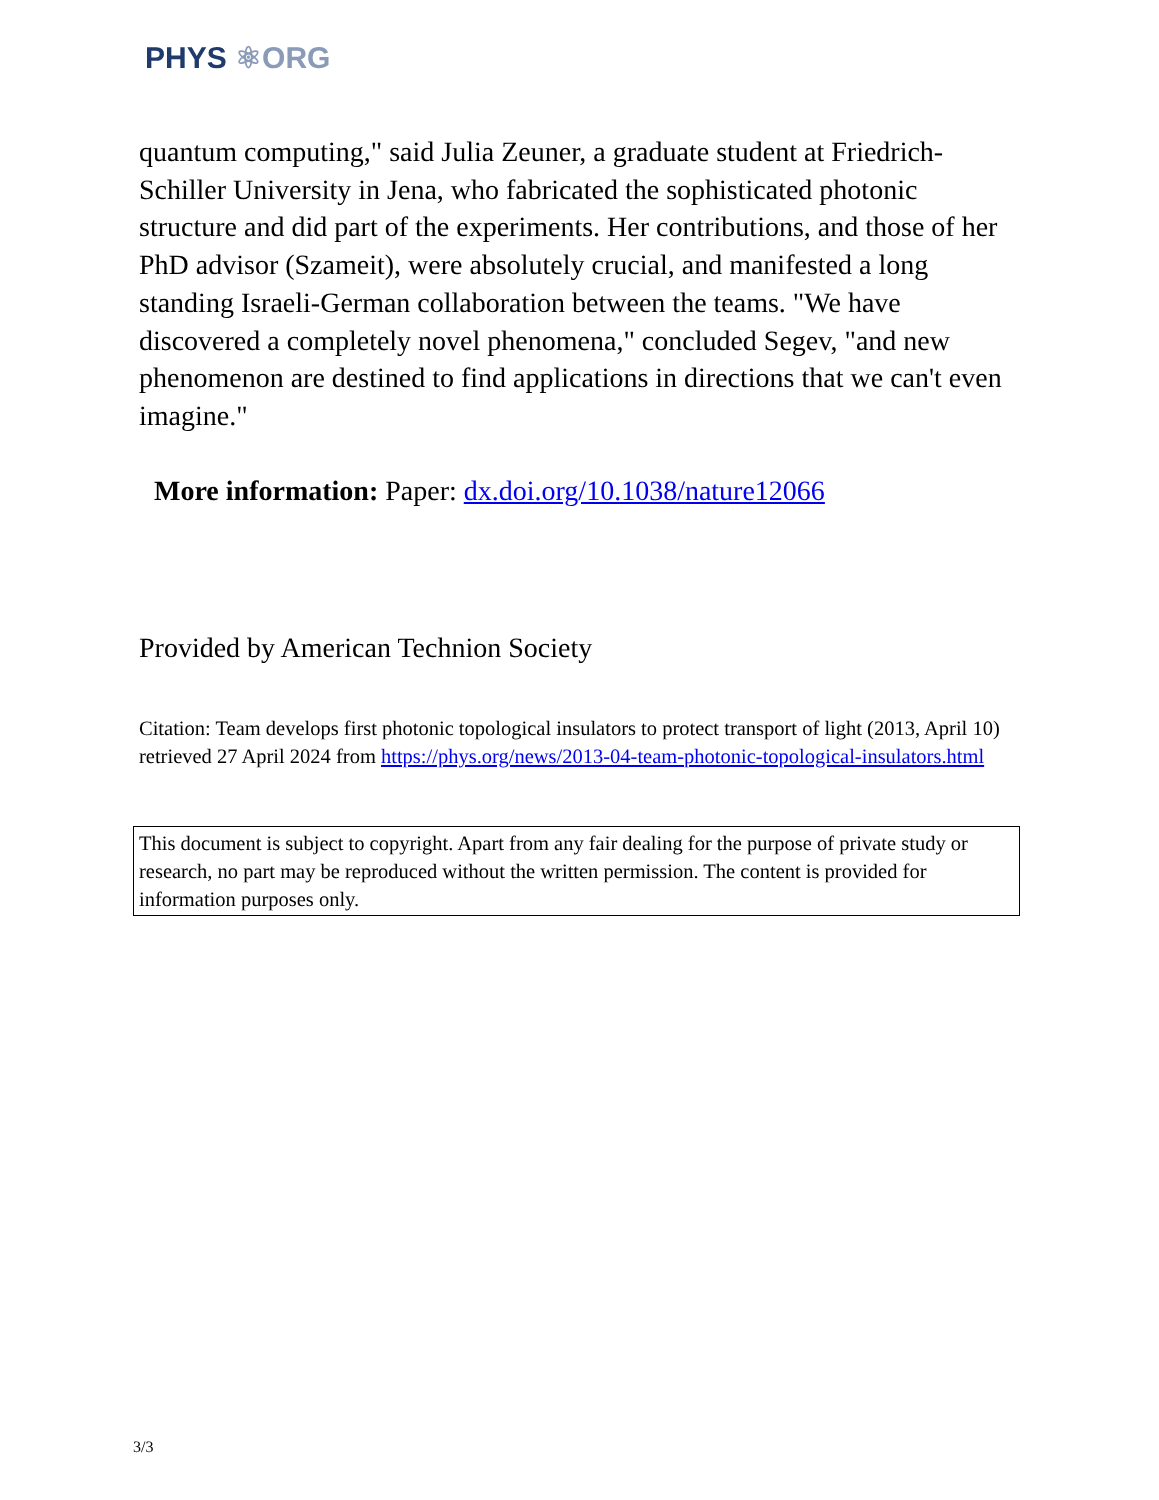PHYS ⚛ORG
quantum computing," said Julia Zeuner, a graduate student at Friedrich-Schiller University in Jena, who fabricated the sophisticated photonic structure and did part of the experiments. Her contributions, and those of her PhD advisor (Szameit), were absolutely crucial, and manifested a long standing Israeli-German collaboration between the teams. "We have discovered a completely novel phenomena," concluded Segev, "and new phenomenon are destined to find applications in directions that we can't even imagine."
More information: Paper: dx.doi.org/10.1038/nature12066
Provided by American Technion Society
Citation: Team develops first photonic topological insulators to protect transport of light (2013, April 10) retrieved 27 April 2024 from https://phys.org/news/2013-04-team-photonic-topological-insulators.html
This document is subject to copyright. Apart from any fair dealing for the purpose of private study or research, no part may be reproduced without the written permission. The content is provided for information purposes only.
3/3